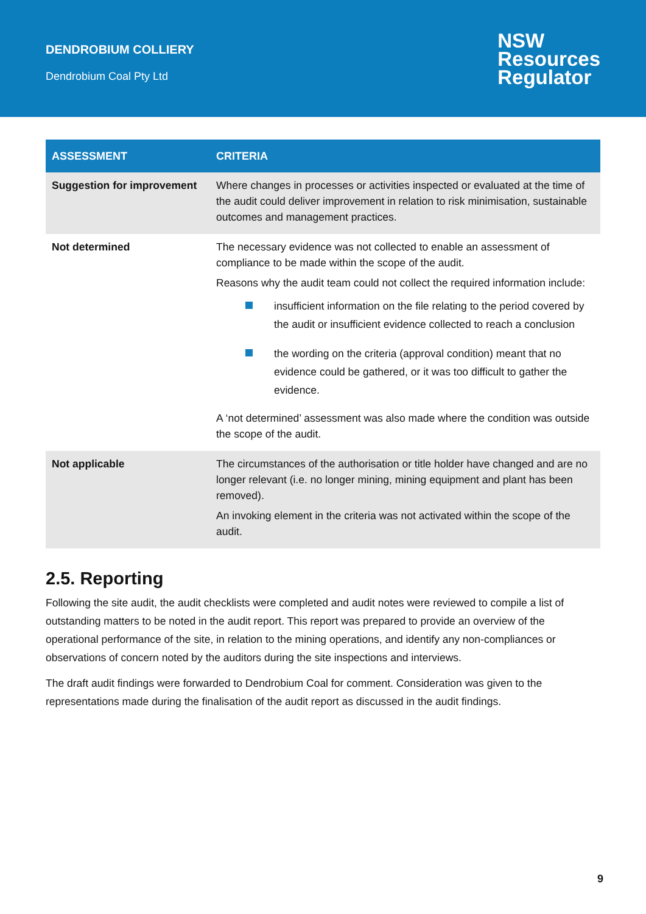DENDROBIUM COLLIERY
Dendrobium Coal Pty Ltd
NSW
Resources
Regulator
| ASSESSMENT | CRITERIA |
| --- | --- |
| Suggestion for improvement | Where changes in processes or activities inspected or evaluated at the time of the audit could deliver improvement in relation to risk minimisation, sustainable outcomes and management practices. |
| Not determined | The necessary evidence was not collected to enable an assessment of compliance to be made within the scope of the audit. Reasons why the audit team could not collect the required information include: insufficient information on the file relating to the period covered by the audit or insufficient evidence collected to reach a conclusion the wording on the criteria (approval condition) meant that no evidence could be gathered, or it was too difficult to gather the evidence. A ‘not determined’ assessment was also made where the condition was outside the scope of the audit. |
| Not applicable | The circumstances of the authorisation or title holder have changed and are no longer relevant (i.e. no longer mining, mining equipment and plant has been removed). An invoking element in the criteria was not activated within the scope of the audit. |
2.5. Reporting
Following the site audit, the audit checklists were completed and audit notes were reviewed to compile a list of outstanding matters to be noted in the audit report. This report was prepared to provide an overview of the operational performance of the site, in relation to the mining operations, and identify any non-compliances or observations of concern noted by the auditors during the site inspections and interviews.
The draft audit findings were forwarded to Dendrobium Coal for comment. Consideration was given to the representations made during the finalisation of the audit report as discussed in the audit findings.
9